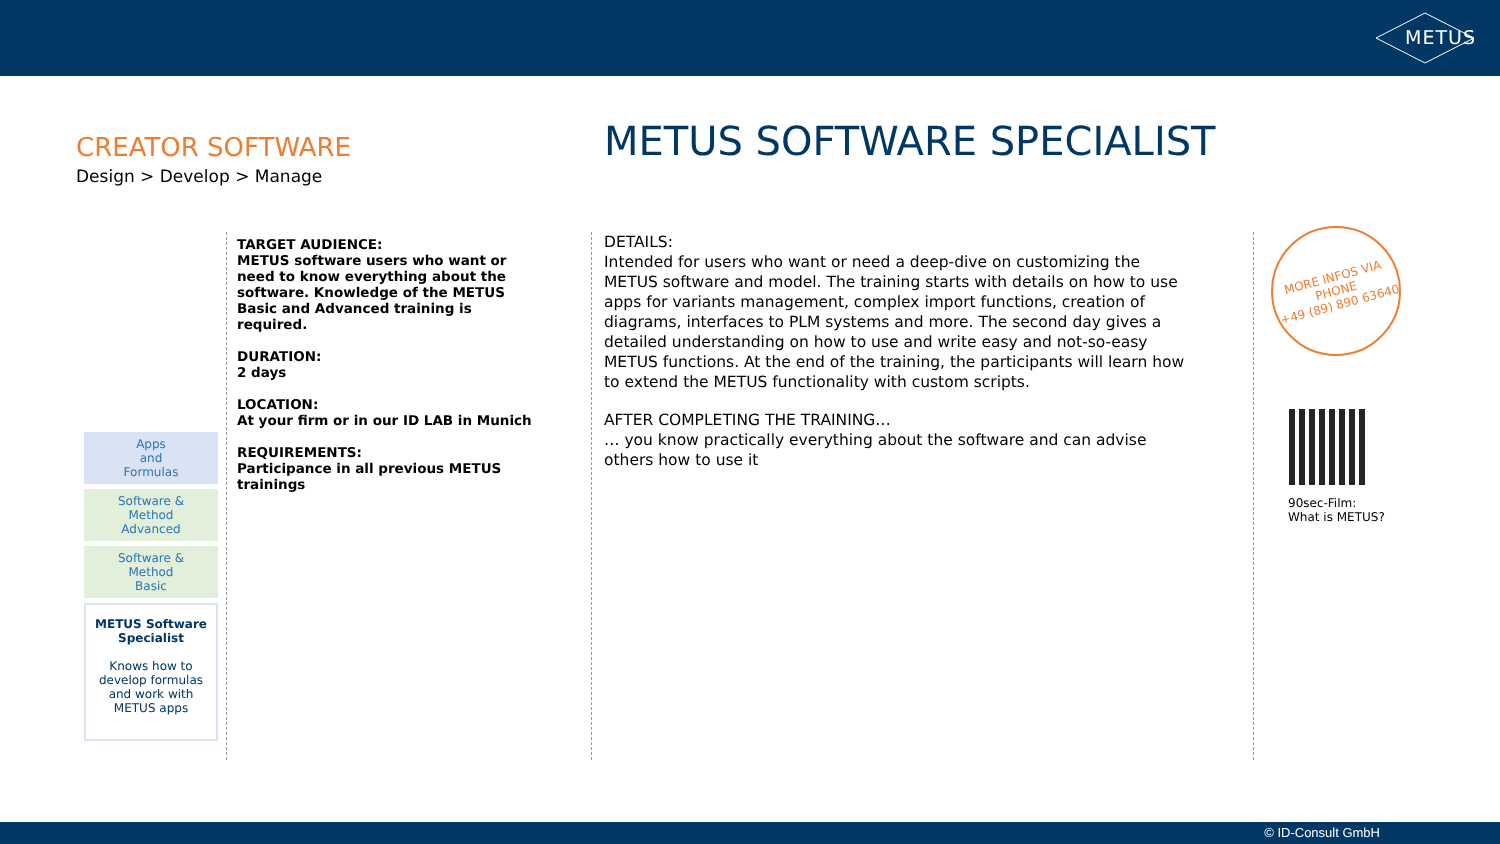METUS
CREATOR SOFTWARE
Design > Develop > Manage
METUS SOFTWARE SPECIALIST
Apps
and
Formulas
Software &
Method
Advanced
Software &
Method
Basic
METUS Software Specialist
Knows how to develop formulas and work with METUS apps
TARGET AUDIENCE:
METUS software users who want or need to know everything about the software. Knowledge of the METUS Basic and Advanced training is required.
DURATION:
2 days
LOCATION:
At your firm or in our ID LAB in Munich
REQUIREMENTS:
Participance in all previous METUS trainings
DETAILS:
Intended for users who want or need a deep-dive on customizing the METUS software and model. The training starts with details on how to use apps for variants management, complex import functions, creation of diagrams, interfaces to PLM systems and more. The second day gives a detailed understanding on how to use and write easy and not-so-easy METUS functions. At the end of the training, the participants will learn how to extend the METUS functionality with custom scripts.
AFTER COMPLETING THE TRAINING…
… you know practically everything about the software and can advise others how to use it
MORE INFOS VIA
PHONE
+49 (89) 890 63640
90sec-Film:
What is METUS?
© ID-Consult GmbH